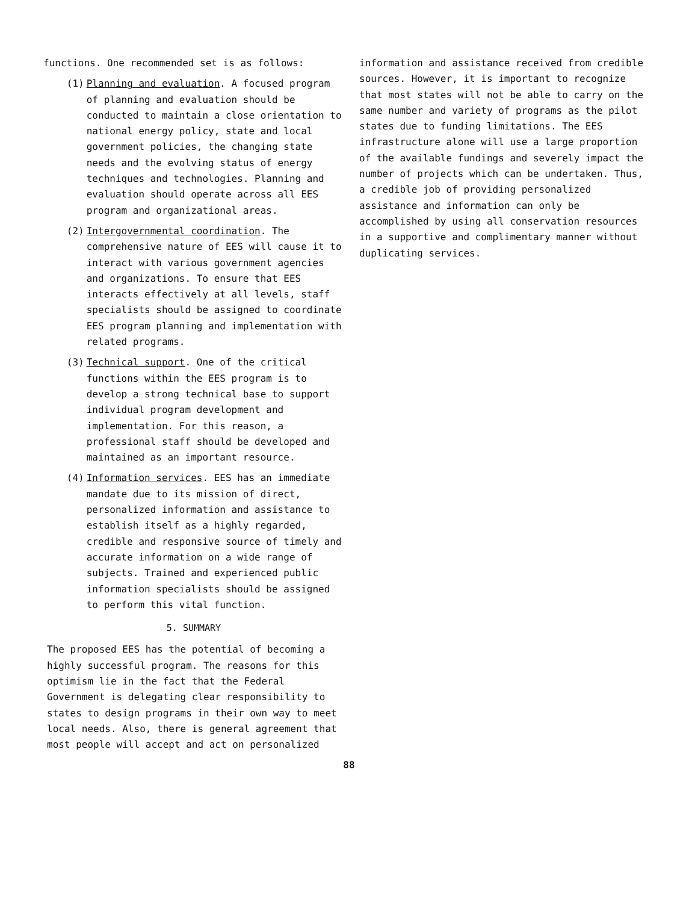functions. One recommended set is as follows:
(1) Planning and evaluation. A focused program of planning and evaluation should be conducted to maintain a close orientation to national energy policy, state and local government policies, the changing state needs and the evolving status of energy techniques and technologies. Planning and evaluation should operate across all EES program and organizational areas.
(2) Intergovernmental coordination. The comprehensive nature of EES will cause it to interact with various government agencies and organizations. To ensure that EES interacts effectively at all levels, staff specialists should be assigned to coordinate EES program planning and implementation with related programs.
(3) Technical support. One of the critical functions within the EES program is to develop a strong technical base to support individual program development and implementation. For this reason, a professional staff should be developed and maintained as an important resource.
(4) Information services. EES has an immediate mandate due to its mission of direct, personalized information and assistance to establish itself as a highly regarded, credible and responsive source of timely and accurate information on a wide range of subjects. Trained and experienced public information specialists should be assigned to perform this vital function.
5. SUMMARY
The proposed EES has the potential of becoming a highly successful program. The reasons for this optimism lie in the fact that the Federal Government is delegating clear responsibility to states to design programs in their own way to meet local needs. Also, there is general agreement that most people will accept and act on personalized
information and assistance received from credible sources. However, it is important to recognize that most states will not be able to carry on the same number and variety of programs as the pilot states due to funding limitations. The EES infrastructure alone will use a large proportion of the available fundings and severely impact the number of projects which can be undertaken. Thus, a credible job of providing personalized assistance and information can only be accomplished by using all conservation resources in a supportive and complimentary manner without duplicating services.
88